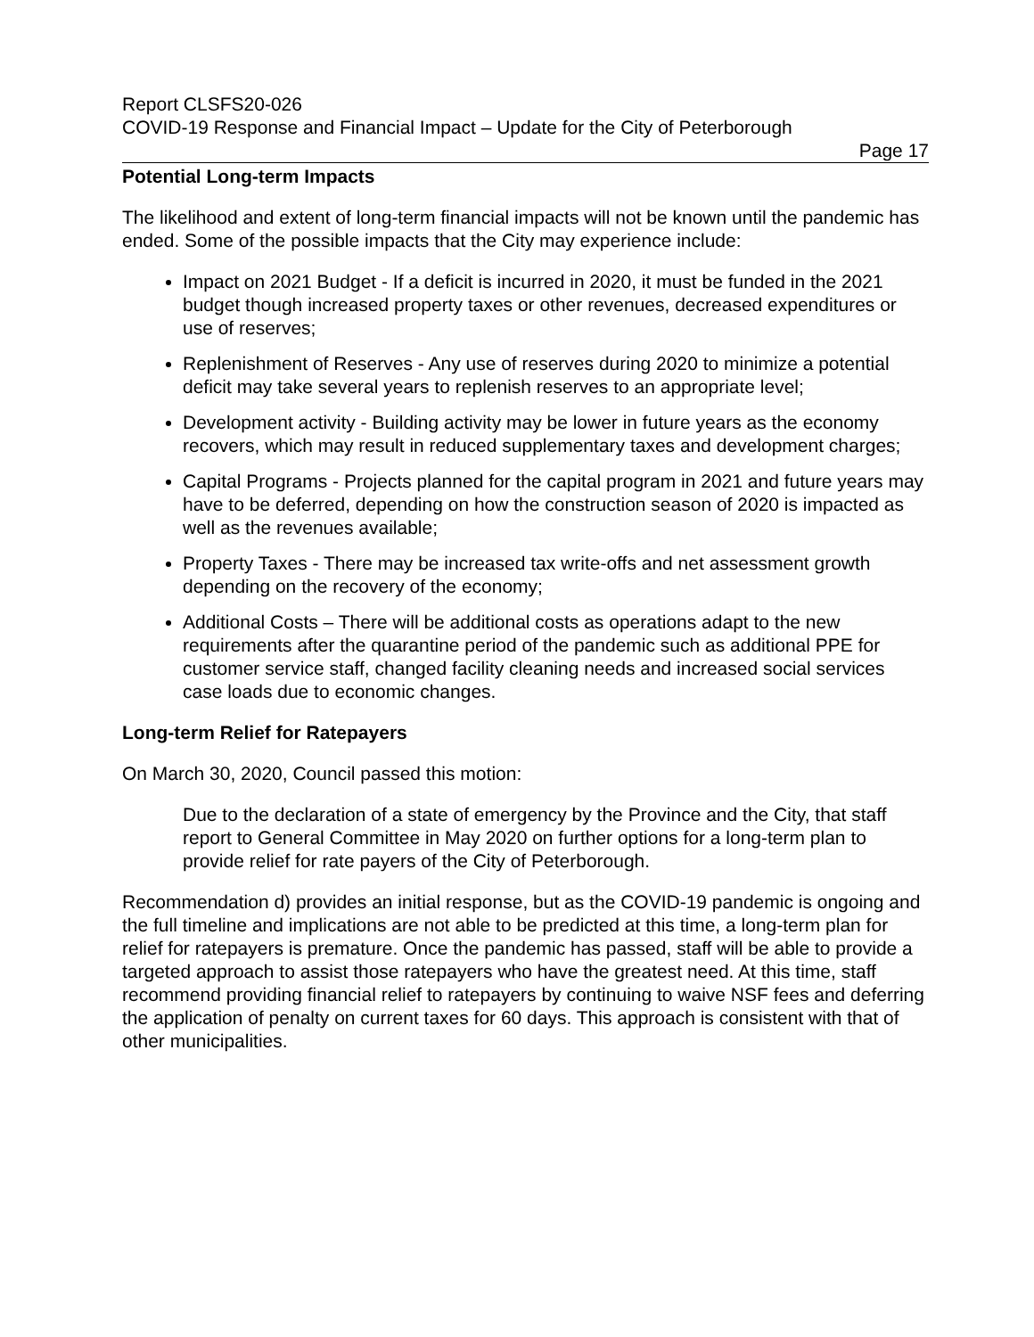Report CLSFS20-026
COVID-19 Response and Financial Impact – Update for the City of Peterborough
Page 17
Potential Long-term Impacts
The likelihood and extent of long-term financial impacts will not be known until the pandemic has ended. Some of the possible impacts that the City may experience include:
Impact on 2021 Budget - If a deficit is incurred in 2020, it must be funded in the 2021 budget though increased property taxes or other revenues, decreased expenditures or use of reserves;
Replenishment of Reserves - Any use of reserves during 2020 to minimize a potential deficit may take several years to replenish reserves to an appropriate level;
Development activity - Building activity may be lower in future years as the economy recovers, which may result in reduced supplementary taxes and development charges;
Capital Programs - Projects planned for the capital program in 2021 and future years may have to be deferred, depending on how the construction season of 2020 is impacted as well as the revenues available;
Property Taxes - There may be increased tax write-offs and net assessment growth depending on the recovery of the economy;
Additional Costs – There will be additional costs as operations adapt to the new requirements after the quarantine period of the pandemic such as additional PPE for customer service staff, changed facility cleaning needs and increased social services case loads due to economic changes.
Long-term Relief for Ratepayers
On March 30, 2020, Council passed this motion:
Due to the declaration of a state of emergency by the Province and the City, that staff report to General Committee in May 2020 on further options for a long-term plan to provide relief for rate payers of the City of Peterborough.
Recommendation d) provides an initial response, but as the COVID-19 pandemic is ongoing and the full timeline and implications are not able to be predicted at this time, a long-term plan for relief for ratepayers is premature. Once the pandemic has passed, staff will be able to provide a targeted approach to assist those ratepayers who have the greatest need. At this time, staff recommend providing financial relief to ratepayers by continuing to waive NSF fees and deferring the application of penalty on current taxes for 60 days. This approach is consistent with that of other municipalities.